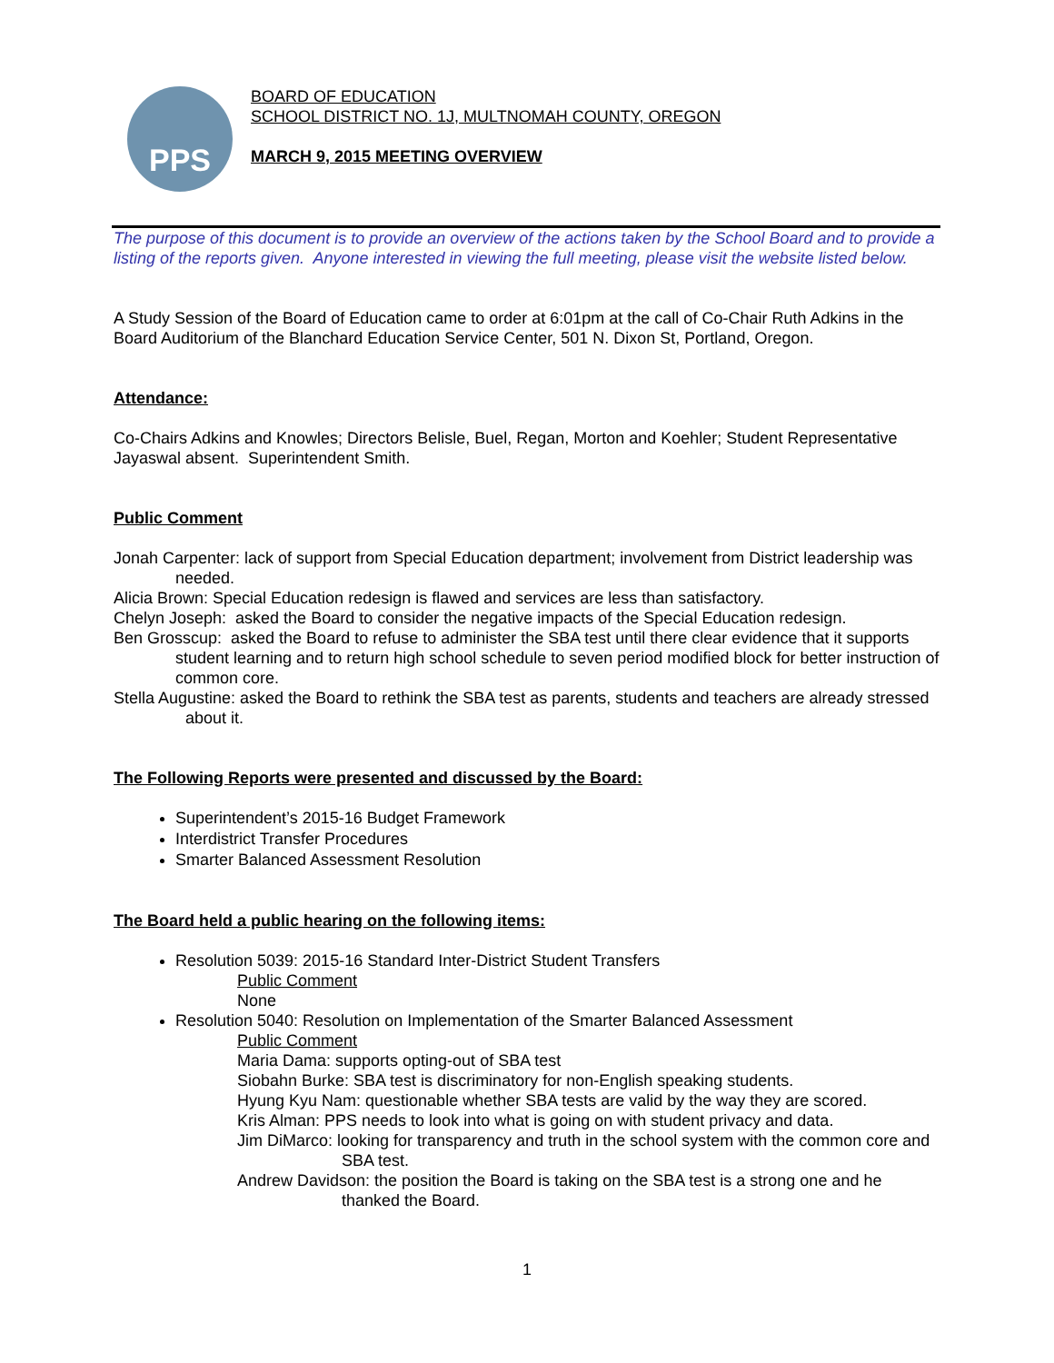PPS
BOARD OF EDUCATION
SCHOOL DISTRICT NO. 1J, MULTNOMAH COUNTY, OREGON
MARCH 9, 2015 MEETING OVERVIEW
The purpose of this document is to provide an overview of the actions taken by the School Board and to provide a listing of the reports given. Anyone interested in viewing the full meeting, please visit the website listed below.
A Study Session of the Board of Education came to order at 6:01pm at the call of Co-Chair Ruth Adkins in the Board Auditorium of the Blanchard Education Service Center, 501 N. Dixon St, Portland, Oregon.
Attendance:
Co-Chairs Adkins and Knowles; Directors Belisle, Buel, Regan, Morton and Koehler; Student Representative Jayaswal absent. Superintendent Smith.
Public Comment
Jonah Carpenter: lack of support from Special Education department; involvement from District leadership was needed.
Alicia Brown: Special Education redesign is flawed and services are less than satisfactory.
Chelyn Joseph: asked the Board to consider the negative impacts of the Special Education redesign.
Ben Grosscup: asked the Board to refuse to administer the SBA test until there clear evidence that it supports student learning and to return high school schedule to seven period modified block for better instruction of common core.
Stella Augustine: asked the Board to rethink the SBA test as parents, students and teachers are already stressed about it.
The Following Reports were presented and discussed by the Board:
Superintendent’s 2015-16 Budget Framework
Interdistrict Transfer Procedures
Smarter Balanced Assessment Resolution
The Board held a public hearing on the following items:
Resolution 5039: 2015-16 Standard Inter-District Student Transfers
Public Comment
None
Resolution 5040: Resolution on Implementation of the Smarter Balanced Assessment
Public Comment
Maria Dama: supports opting-out of SBA test
Siobahn Burke: SBA test is discriminatory for non-English speaking students.
Hyung Kyu Nam: questionable whether SBA tests are valid by the way they are scored.
Kris Alman: PPS needs to look into what is going on with student privacy and data.
Jim DiMarco: looking for transparency and truth in the school system with the common core and SBA test.
Andrew Davidson: the position the Board is taking on the SBA test is a strong one and he thanked the Board.
1